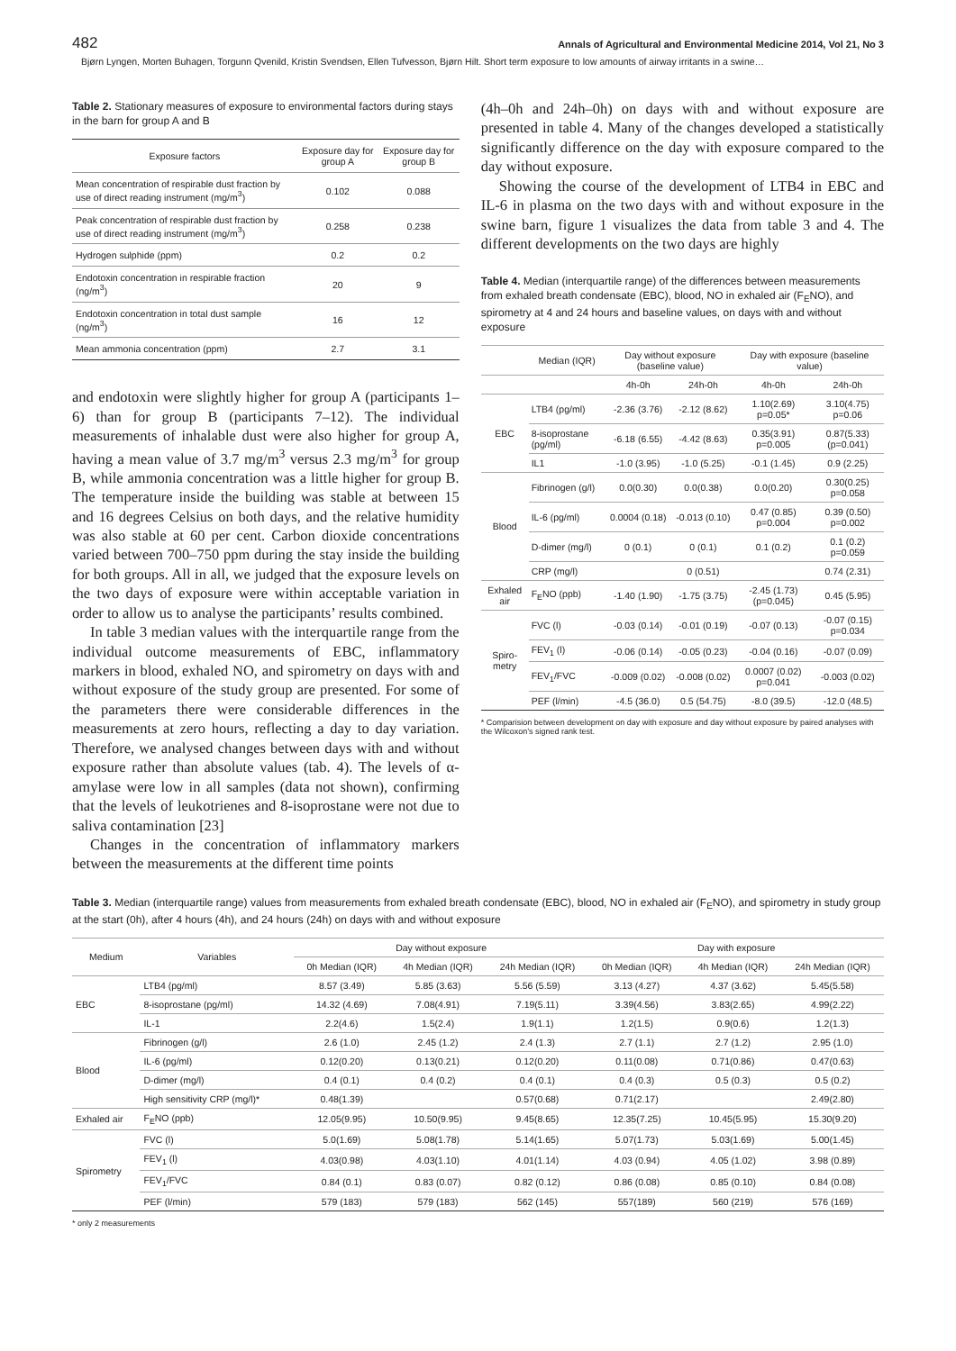482 Annals of Agricultural and Environmental Medicine 2014, Vol 21, No 3
Bjørn Lyngen, Morten Buhagen, Torgunn Qvenild, Kristin Svendsen, Ellen Tufvesson, Bjørn Hilt. Short term exposure to low amounts of airway irritants in a swine…
Table 2. Stationary measures of exposure to environmental factors during stays in the barn for group A and B
| Exposure factors | Exposure day for group A | Exposure day for group B |
| --- | --- | --- |
| Mean concentration of respirable dust fraction by use of direct reading instrument (mg/m<sup>3</sup>) | 0.102 | 0.088 |
| Peak concentration of respirable dust fraction by use of direct reading instrument (mg/m<sup>3</sup>) | 0.258 | 0.238 |
| Hydrogen sulphide (ppm) | 0.2 | 0.2 |
| Endotoxin concentration in respirable fraction (ng/m<sup>3</sup>) | 20 | 9 |
| Endotoxin concentration in total dust sample (ng/m<sup>3</sup>) | 16 | 12 |
| Mean ammonia concentration (ppm) | 2.7 | 3.1 |
and endotoxin were slightly higher for group A (participants 1–6) than for group B (participants 7–12). The individual measurements of inhalable dust were also higher for group A, having a mean value of 3.7 mg/m<sup>3</sup> versus 2.3 mg/m<sup>3</sup> for group B, while ammonia concentration was a little higher for group B. The temperature inside the building was stable at between 15 and 16 degrees Celsius on both days, and the relative humidity was also stable at 60 per cent. Carbon dioxide concentrations varied between 700–750 ppm during the stay inside the building for both groups. All in all, we judged that the exposure levels on the two days of exposure were within acceptable variation in order to allow us to analyse the participants’ results combined.
In table 3 median values with the interquartile range from the individual outcome measurements of EBC, inflammatory markers in blood, exhaled NO, and spirometry on days with and without exposure of the study group are presented. For some of the parameters there were considerable differences in the measurements at zero hours, reflecting a day to day variation. Therefore, we analysed changes between days with and without exposure rather than absolute values (tab. 4). The levels of α-amylase were low in all samples (data not shown), confirming that the levels of leukotrienes and 8-isoprostane were not due to saliva contamination [23]
Changes in the concentration of inflammatory markers between the measurements at the different time points
(4h–0h and 24h–0h) on days with and without exposure are presented in table 4. Many of the changes developed a statistically significantly difference on the day with exposure compared to the day without exposure.
Showing the course of the development of LTB4 in EBC and IL-6 in plasma on the two days with and without exposure in the swine barn, figure 1 visualizes the data from table 3 and 4. The different developments on the two days are highly
Table 4. Median (interquartile range) of the differences between measurements from exhaled breath condensate (EBC), blood, NO in exhaled air (F<sub>E</sub>NO), and spirometry at 4 and 24 hours and baseline values, on days with and without exposure
| | Median (IQR) | Day without exposure (baseline value) | | Day with exposure (baseline value) | |
| | | 4h-0h | 24h-0h | 4h-0h | 24h-0h |
| EBC | LTB4 (pg/ml) | -2.36 (3.76) | -2.12 (8.62) | 1.10(2.69) p=0.05* | 3.10(4.75) p=0.06 |
| | 8-isoprostane (pg/ml) | -6.18 (6.55) | -4.42 (8.63) | 0.35(3.91) p=0.005 | 0.87(5.33) (p=0.041) |
| | IL1 | -1.0 (3.95) | -1.0 (5.25) | -0.1 (1.45) | 0.9 (2.25) |
| Blood | Fibrinogen (g/l) | 0.0(0.30) | 0.0(0.38) | 0.0(0.20) | 0.30(0.25) p=0.058 |
| | IL-6 (pg/ml) | 0.0004 (0.18) | -0.013 (0.10) | 0.47 (0.85) p=0.004 | 0.39 (0.50) p=0.002 |
| | D-dimer (mg/l) | 0 (0.1) | 0 (0.1) | 0.1 (0.2) | 0.1 (0.2) p=0.059 |
| | CRP (mg/l) | | 0 (0.51) | | 0.74 (2.31) |
| Exhaled air | F<sub>E</sub>NO (ppb) | -1.40 (1.90) | -1.75 (3.75) | -2.45 (1.73) (p=0.045) | 0.45 (5.95) |
| Spiro-metry | FVC (l) | -0.03 (0.14) | -0.01 (0.19) | -0.07 (0.13) | -0.07 (0.15) p=0.034 |
| | FEV<sub>1</sub> (l) | -0.06 (0.14) | -0.05 (0.23) | -0.04 (0.16) | -0.07 (0.09) |
| | FEV<sub>1</sub>/FVC | -0.009 (0.02) | -0.008 (0.02) | 0.0007 (0.02) p=0.041 | -0.003 (0.02) |
| | PEF (l/min) | -4.5 (36.0) | 0.5 (54.75) | -8.0 (39.5) | -12.0 (48.5) |
* Comparision between development on day with exposure and day without exposure by paired analyses with the Wilcoxon’s signed rank test.
Table 3. Median (interquartile range) values from measurements from exhaled breath condensate (EBC), blood, NO in exhaled air (F<sub>E</sub>NO), and spirometry in study group at the start (0h), after 4 hours (4h), and 24 hours (24h) on days with and without exposure
| Medium | Variables | Day without exposure | | | Day with exposure | | |
| | | 0h Median (IQR) | 4h Median (IQR) | 24h Median (IQR) | 0h Median (IQR) | 4h Median (IQR) | 24h Median (IQR) |
| EBC | LTB4 (pg/ml) | 8.57 (3.49) | 5.85 (3.63) | 5.56 (5.59) | 3.13 (4.27) | 4.37 (3.62) | 5.45(5.58) |
| | 8-isoprostane (pg/ml) | 14.32 (4.69) | 7.08(4.91) | 7.19(5.11) | 3.39(4.56) | 3.83(2.65) | 4.99(2.22) |
| | IL-1 | 2.2(4.6) | 1.5(2.4) | 1.9(1.1) | 1.2(1.5) | 0.9(0.6) | 1.2(1.3) |
| Blood | Fibrinogen (g/l) | 2.6 (1.0) | 2.45 (1.2) | 2.4 (1.3) | 2.7 (1.1) | 2.7 (1.2) | 2.95 (1.0) |
| | IL-6 (pg/ml) | 0.12(0.20) | 0.13(0.21) | 0.12(0.20) | 0.11(0.08) | 0.71(0.86) | 0.47(0.63) |
| | D-dimer (mg/l) | 0.4 (0.1) | 0.4 (0.2) | 0.4 (0.1) | 0.4 (0.3) | 0.5 (0.3) | 0.5 (0.2) |
| | High sensitivity CRP (mg/l)* | 0.48(1.39) | | 0.57(0.68) | 0.71(2.17) | | 2.49(2.80) |
| Exhaled air | F<sub>E</sub>NO (ppb) | 12.05(9.95) | 10.50(9.95) | 9.45(8.65) | 12.35(7.25) | 10.45(5.95) | 15.30(9.20) |
| Spirometry | FVC (l) | 5.0(1.69) | 5.08(1.78) | 5.14(1.65) | 5.07(1.73) | 5.03(1.69) | 5.00(1.45) |
| | FEV<sub>1</sub> (l) | 4.03(0.98) | 4.03(1.10) | 4.01(1.14) | 4.03 (0.94) | 4.05 (1.02) | 3.98 (0.89) |
| | FEV<sub>1</sub>/FVC | 0.84 (0.1) | 0.83 (0.07) | 0.82 (0.12) | 0.86 (0.08) | 0.85 (0.10) | 0.84 (0.08) |
| | PEF (l/min) | 579 (183) | 579 (183) | 562 (145) | 557(189) | 560 (219) | 576 (169) |
* only 2 measurements